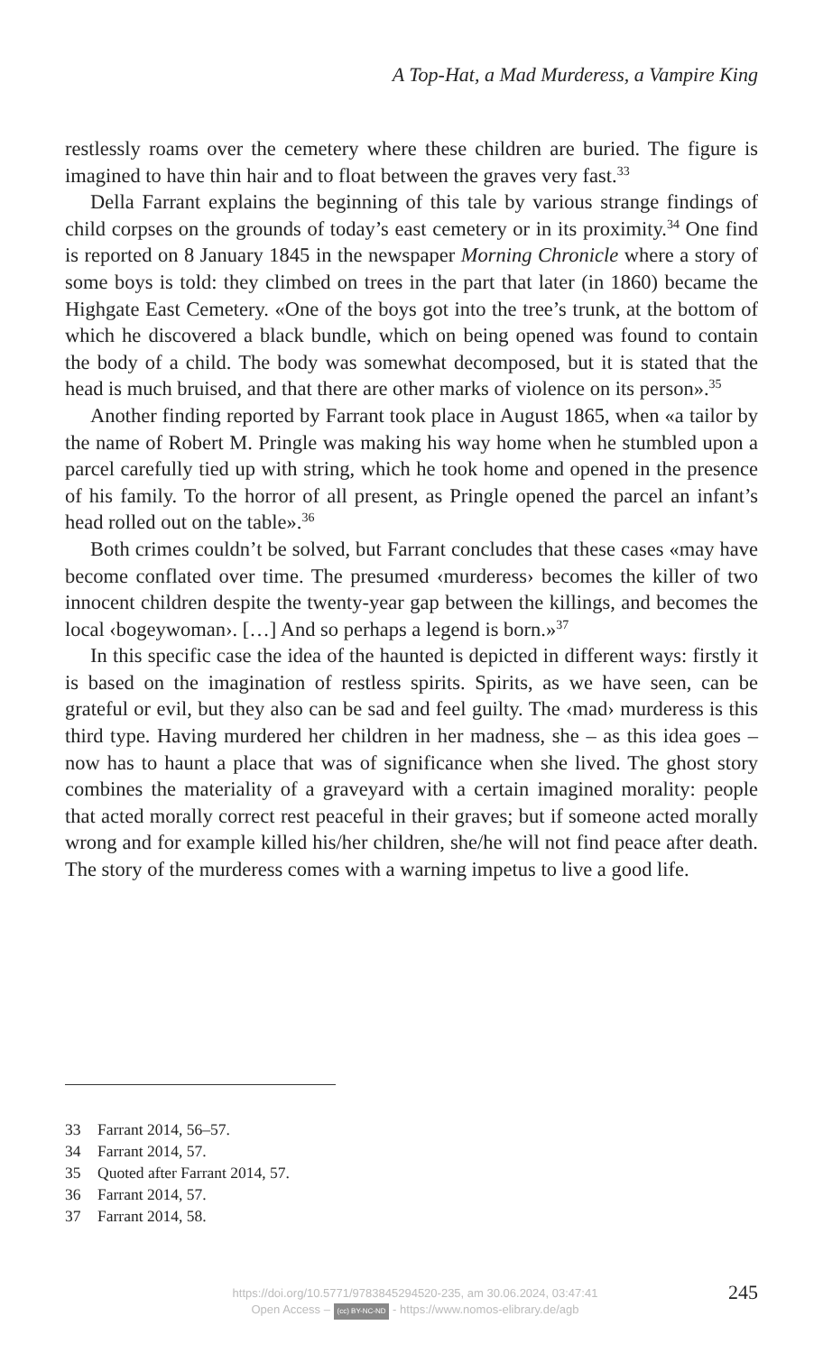A Top-Hat, a Mad Murderess, a Vampire King
restlessly roams over the cemetery where these children are buried. The figure is imagined to have thin hair and to float between the graves very fast.<sup>33</sup>
Della Farrant explains the beginning of this tale by various strange findings of child corpses on the grounds of today’s east cemetery or in its proximity.<sup>34</sup> One find is reported on 8 January 1845 in the newspaper Morning Chronicle where a story of some boys is told: they climbed on trees in the part that later (in 1860) became the Highgate East Cemetery. «One of the boys got into the tree’s trunk, at the bottom of which he discovered a black bundle, which on being opened was found to contain the body of a child. The body was somewhat decomposed, but it is stated that the head is much bruised, and that there are other marks of violence on its person».<sup>35</sup>
Another finding reported by Farrant took place in August 1865, when «a tailor by the name of Robert M. Pringle was making his way home when he stumbled upon a parcel carefully tied up with string, which he took home and opened in the presence of his family. To the horror of all present, as Pringle opened the parcel an infant’s head rolled out on the table».<sup>36</sup>
Both crimes couldn’t be solved, but Farrant concludes that these cases «may have become conflated over time. The presumed ‹murderess› becomes the killer of two innocent children despite the twenty-year gap between the killings, and becomes the local ‹bogeywoman›. […] And so perhaps a legend is born.»<sup>37</sup>
In this specific case the idea of the haunted is depicted in different ways: firstly it is based on the imagination of restless spirits. Spirits, as we have seen, can be grateful or evil, but they also can be sad and feel guilty. The ‹mad› murderess is this third type. Having murdered her children in her madness, she – as this idea goes – now has to haunt a place that was of significance when she lived. The ghost story combines the materiality of a graveyard with a certain imagined morality: people that acted morally correct rest peaceful in their graves; but if someone acted morally wrong and for example killed his/her children, she/he will not find peace after death. The story of the murderess comes with a warning impetus to live a good life.
33 Farrant 2014, 56–57.
34 Farrant 2014, 57.
35 Quoted after Farrant 2014, 57.
36 Farrant 2014, 57.
37 Farrant 2014, 58.
https://doi.org/10.5771/9783845294520-235, am 30.06.2024, 03:47:41
Open Access – (cc) BY-NC-ND - https://www.nomos-elibrary.de/agb
245